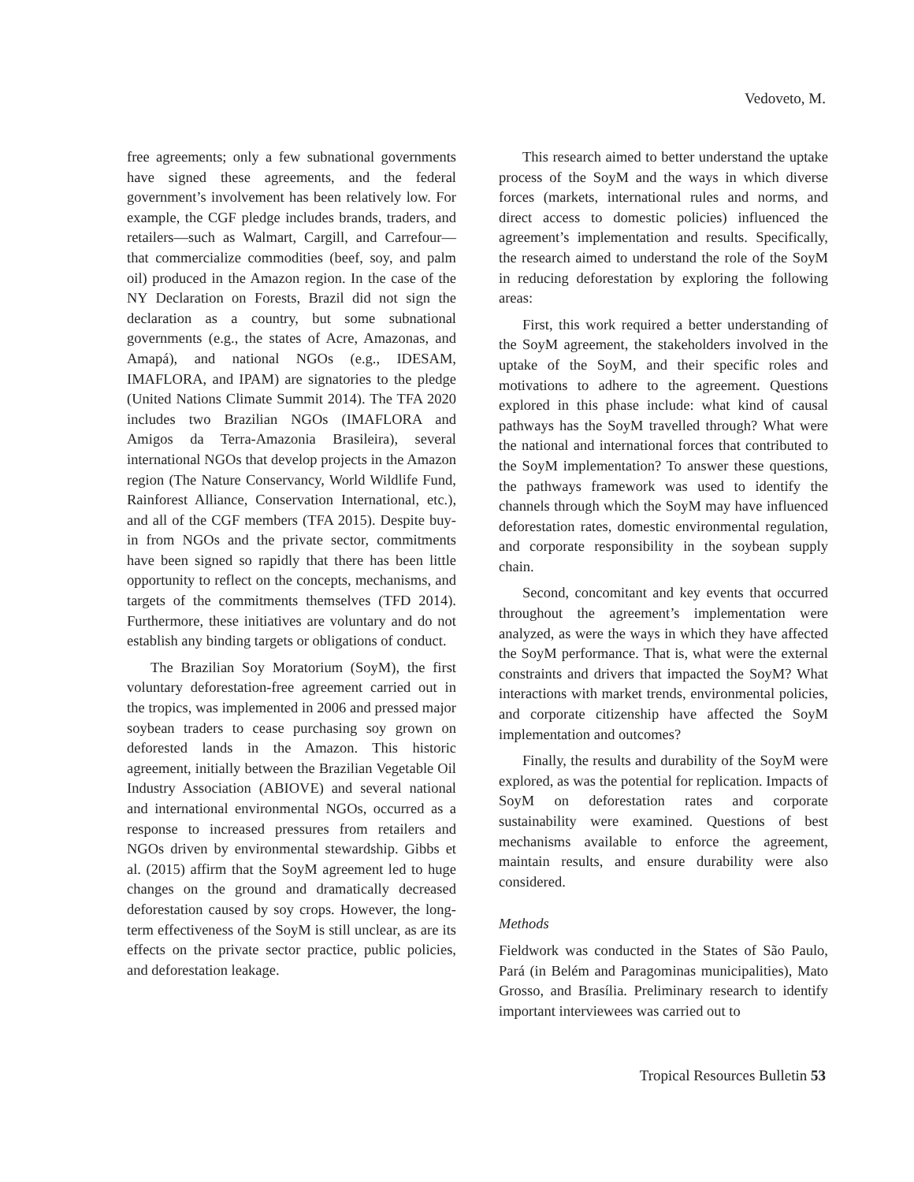Vedoveto, M.
free agreements; only a few subnational governments have signed these agreements, and the federal government’s involvement has been relatively low. For example, the CGF pledge includes brands, traders, and retailers—such as Walmart, Cargill, and Carrefour—that commercialize commodities (beef, soy, and palm oil) produced in the Amazon region. In the case of the NY Declaration on Forests, Brazil did not sign the declaration as a country, but some subnational governments (e.g., the states of Acre, Amazonas, and Amapá), and national NGOs (e.g., IDESAM, IMAFLORA, and IPAM) are signatories to the pledge (United Nations Climate Summit 2014). The TFA 2020 includes two Brazilian NGOs (IMAFLORA and Amigos da Terra-Amazonia Brasileira), several international NGOs that develop projects in the Amazon region (The Nature Conservancy, World Wildlife Fund, Rainforest Alliance, Conservation International, etc.), and all of the CGF members (TFA 2015). Despite buy-in from NGOs and the private sector, commitments have been signed so rapidly that there has been little opportunity to reflect on the concepts, mechanisms, and targets of the commitments themselves (TFD 2014). Furthermore, these initiatives are voluntary and do not establish any binding targets or obligations of conduct.
The Brazilian Soy Moratorium (SoyM), the first voluntary deforestation-free agreement carried out in the tropics, was implemented in 2006 and pressed major soybean traders to cease purchasing soy grown on deforested lands in the Amazon. This historic agreement, initially between the Brazilian Vegetable Oil Industry Association (ABIOVE) and several national and international environmental NGOs, occurred as a response to increased pressures from retailers and NGOs driven by environmental stewardship. Gibbs et al. (2015) affirm that the SoyM agreement led to huge changes on the ground and dramatically decreased deforestation caused by soy crops. However, the long-term effectiveness of the SoyM is still unclear, as are its effects on the private sector practice, public policies, and deforestation leakage.
This research aimed to better understand the uptake process of the SoyM and the ways in which diverse forces (markets, international rules and norms, and direct access to domestic policies) influenced the agreement’s implementation and results. Specifically, the research aimed to understand the role of the SoyM in reducing deforestation by exploring the following areas:
First, this work required a better understanding of the SoyM agreement, the stakeholders involved in the uptake of the SoyM, and their specific roles and motivations to adhere to the agreement. Questions explored in this phase include: what kind of causal pathways has the SoyM travelled through? What were the national and international forces that contributed to the SoyM implementation? To answer these questions, the pathways framework was used to identify the channels through which the SoyM may have influenced deforestation rates, domestic environmental regulation, and corporate responsibility in the soybean supply chain.
Second, concomitant and key events that occurred throughout the agreement’s implementation were analyzed, as were the ways in which they have affected the SoyM performance. That is, what were the external constraints and drivers that impacted the SoyM? What interactions with market trends, environmental policies, and corporate citizenship have affected the SoyM implementation and outcomes?
Finally, the results and durability of the SoyM were explored, as was the potential for replication. Impacts of SoyM on deforestation rates and corporate sustainability were examined. Questions of best mechanisms available to enforce the agreement, maintain results, and ensure durability were also considered.
Methods
Fieldwork was conducted in the States of São Paulo, Pará (in Belém and Paragominas municipalities), Mato Grosso, and Brasília. Preliminary research to identify important interviewees was carried out to
Tropical Resources Bulletin 53